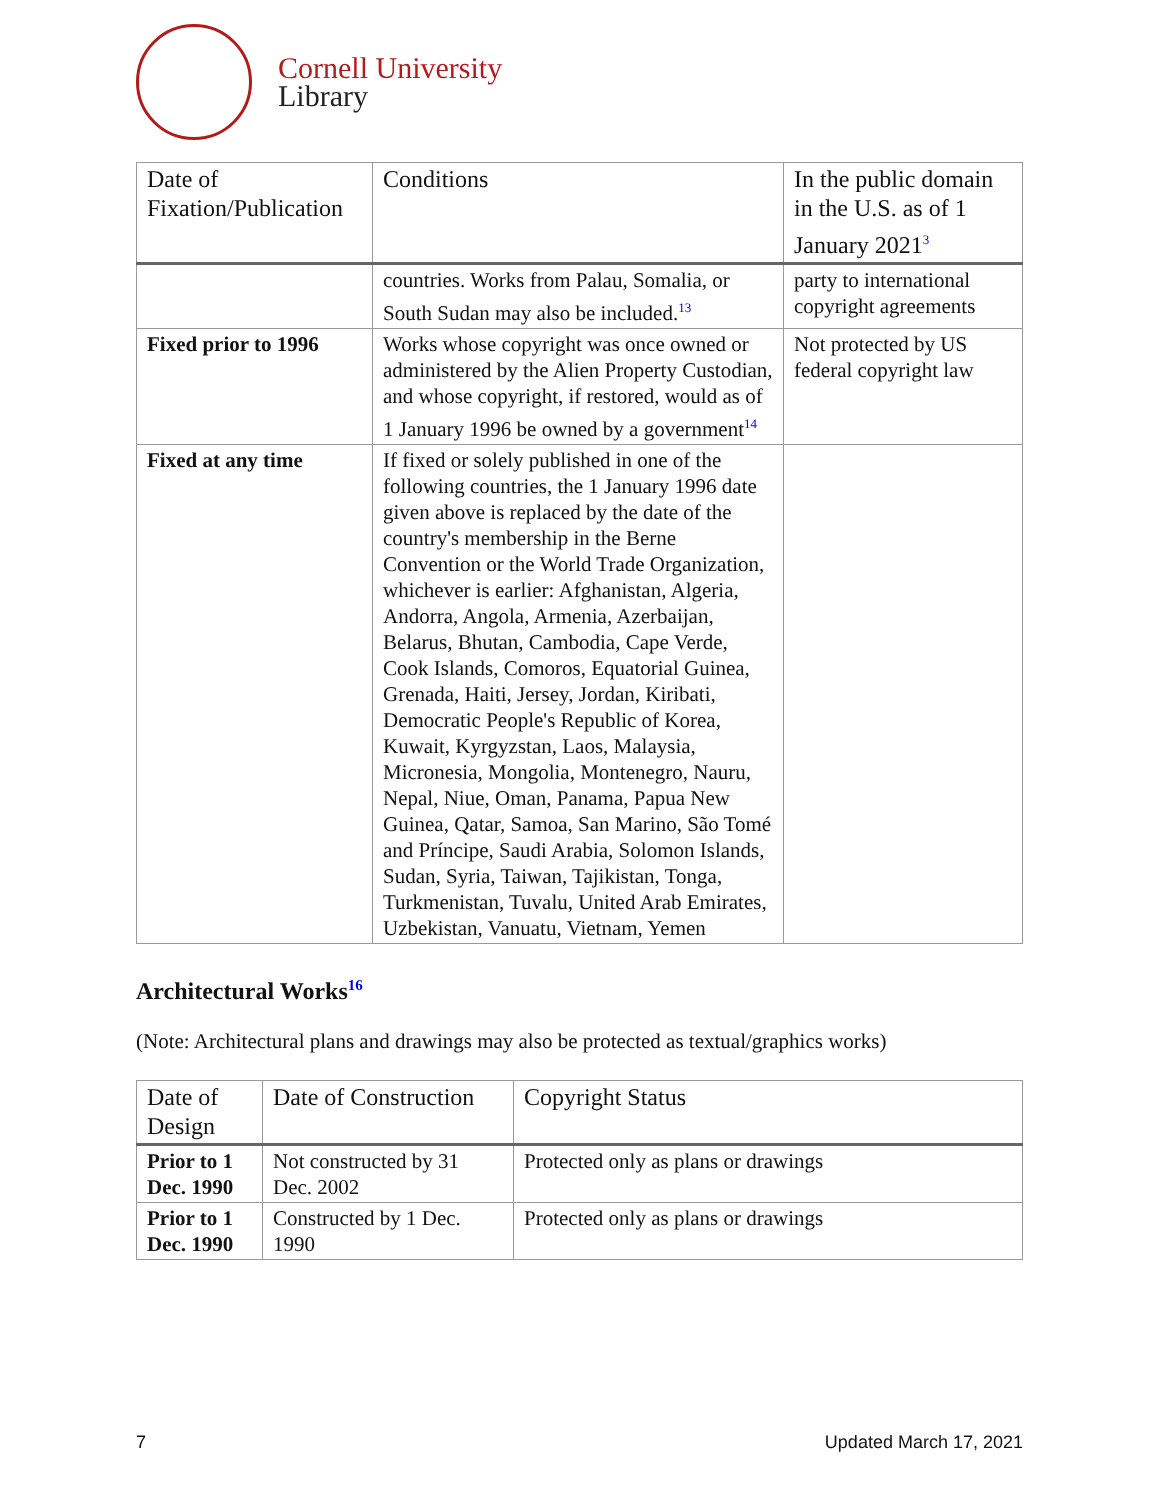Cornell University
Library
| Date of Fixation/Publication | Conditions | In the public domain in the U.S. as of 1 January 2021<sup>3</sup> |
| --- | --- | --- |
| | countries. Works from Palau, Somalia, or South Sudan may also be included.<sup>13</sup> | party to international copyright agreements |
| Fixed prior to 1996 | Works whose copyright was once owned or administered by the Alien Property Custodian, and whose copyright, if restored, would as of 1 January 1996 be owned by a government<sup>14</sup> | Not protected by US federal copyright law |
| Fixed at any time | If fixed or solely published in one of the following countries, the 1 January 1996 date given above is replaced by the date of the country's membership in the Berne Convention or the World Trade Organization, whichever is earlier: Afghanistan, Algeria, Andorra, Angola, Armenia, Azerbaijan, Belarus, Bhutan, Cambodia, Cape Verde, Cook Islands, Comoros, Equatorial Guinea, Grenada, Haiti, Jersey, Jordan, Kiribati, Democratic People's Republic of Korea, Kuwait, Kyrgyzstan, Laos, Malaysia, Micronesia, Mongolia, Montenegro, Nauru, Nepal, Niue, Oman, Panama, Papua New Guinea, Qatar, Samoa, San Marino, São Tomé and Príncipe, Saudi Arabia, Solomon Islands, Sudan, Syria, Taiwan, Tajikistan, Tonga, Turkmenistan, Tuvalu, United Arab Emirates, Uzbekistan, Vanuatu, Vietnam, Yemen | |
Architectural Works<sup>16</sup>
(Note: Architectural plans and drawings may also be protected as textual/graphics works)
| Date of Design | Date of Construction | Copyright Status |
| --- | --- | --- |
| Prior to 1 Dec. 1990 | Not constructed by 31 Dec. 2002 | Protected only as plans or drawings |
| Prior to 1 Dec. 1990 | Constructed by 1 Dec. 1990 | Protected only as plans or drawings |
7 Updated March 17, 2021